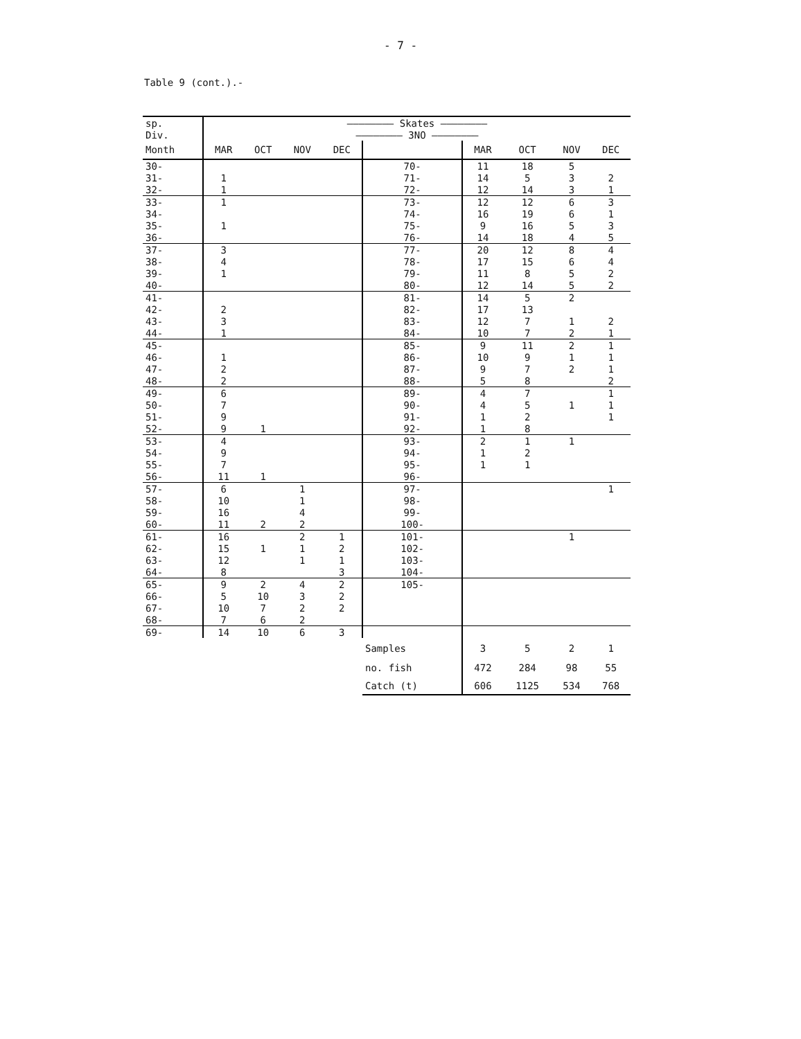- 7 -
Table 9 (cont.).-
| sp. | ———————— Skates ———————— | | | | | | | | |
| Div. | ———————— 3NO ———————— | | | | | | | | |
| Month | MAR | OCT | NOV | DEC | | MAR | OCT | NOV | DEC |
| 30- | | | | | 70- | 11 | 18 | 5 | |
| 31- | 1 | | | | 71- | 14 | 5 | 3 | 2 |
| 32- | 1 | | | | 72- | 12 | 14 | 3 | 1 |
| 33- | 1 | | | | 73- | 12 | 12 | 6 | 3 |
| 34- | | | | | 74- | 16 | 19 | 6 | 1 |
| 35- | 1 | | | | 75- | 9 | 16 | 5 | 3 |
| 36- | | | | | 76- | 14 | 18 | 4 | 5 |
| 37- | 3 | | | | 77- | 20 | 12 | 8 | 4 |
| 38- | 4 | | | | 78- | 17 | 15 | 6 | 4 |
| 39- | 1 | | | | 79- | 11 | 8 | 5 | 2 |
| 40- | | | | | 80- | 12 | 14 | 5 | 2 |
| 41- | | | | | 81- | 14 | 5 | 2 | |
| 42- | 2 | | | | 82- | 17 | 13 | | |
| 43- | 3 | | | | 83- | 12 | 7 | 1 | 2 |
| 44- | 1 | | | | 84- | 10 | 7 | 2 | 1 |
| 45- | | | | | 85- | 9 | 11 | 2 | 1 |
| 46- | 1 | | | | 86- | 10 | 9 | 1 | 1 |
| 47- | 2 | | | | 87- | 9 | 7 | 2 | 1 |
| 48- | 2 | | | | 88- | 5 | 8 | | 2 |
| 49- | 6 | | | | 89- | 4 | 7 | | 1 |
| 50- | 7 | | | | 90- | 4 | 5 | 1 | 1 |
| 51- | 9 | | | | 91- | 1 | 2 | | 1 |
| 52- | 9 | 1 | | | 92- | 1 | 8 | | |
| 53- | 4 | | | | 93- | 2 | 1 | 1 | |
| 54- | 9 | | | | 94- | 1 | 2 | | |
| 55- | 7 | | | | 95- | 1 | 1 | | |
| 56- | 11 | 1 | | | 96- | | | | |
| 57- | 6 | | 1 | | 97- | | | | 1 |
| 58- | 10 | | 1 | | 98- | | | | |
| 59- | 16 | | 4 | | 99- | | | | |
| 60- | 11 | 2 | 2 | | 100- | | | | |
| 61- | 16 | | 2 | 1 | 101- | | | 1 | |
| 62- | 15 | 1 | 1 | 2 | 102- | | | | |
| 63- | 12 | | 1 | 1 | 103- | | | | |
| 64- | 8 | | | 3 | 104- | | | | |
| 65- | 9 | 2 | 4 | 2 | 105- | | | | |
| 66- | 5 | 10 | 3 | 2 | | | | | |
| 67- | 10 | 7 | 2 | 2 | | | | | |
| 68- | 7 | 6 | 2 | | | | | | |
| 69- | 14 | 10 | 6 | 3 | | | | | |
| | | | | | Samples | 3 | 5 | 2 | 1 |
| | | | | | no. fish | 472 | 284 | 98 | 55 |
| | | | | | Catch (t) | 606 | 1125 | 534 | 768 |